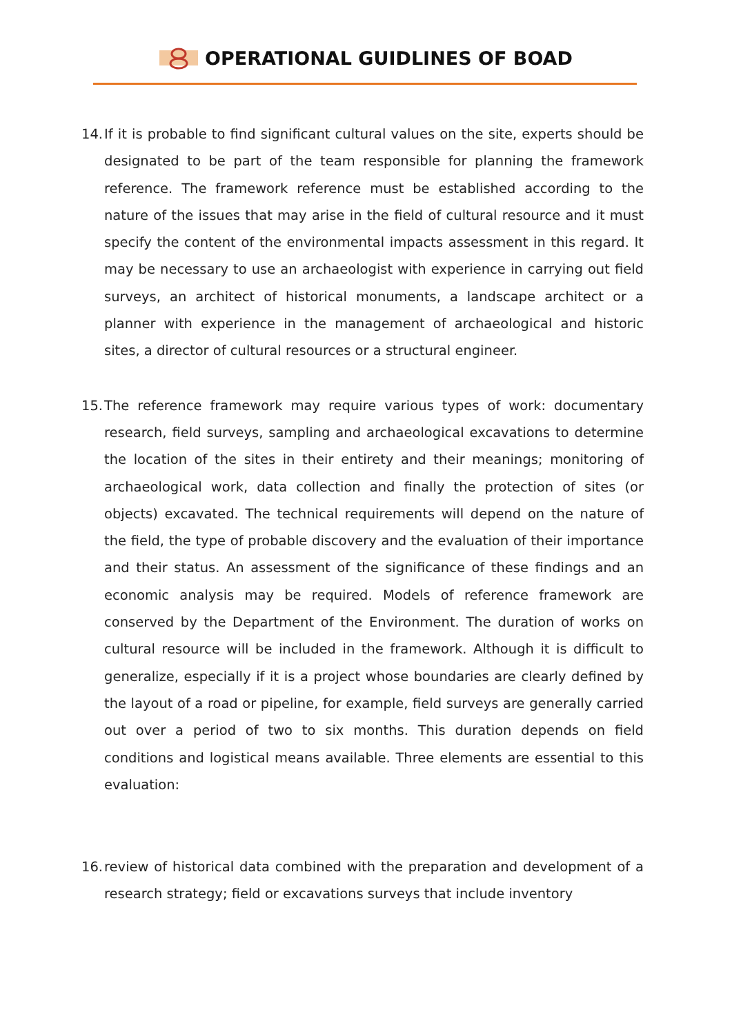OPERATIONAL GUIDLINES OF BOAD
14. If it is probable to find significant cultural values on the site, experts should be designated to be part of the team responsible for planning the framework reference. The framework reference must be established according to the nature of the issues that may arise in the field of cultural resource and it must specify the content of the environmental impacts assessment in this regard. It may be necessary to use an archaeologist with experience in carrying out field surveys, an architect of historical monuments, a landscape architect or a planner with experience in the management of archaeological and historic sites, a director of cultural resources or a structural engineer.
15. The reference framework may require various types of work: documentary research, field surveys, sampling and archaeological excavations to determine the location of the sites in their entirety and their meanings; monitoring of archaeological work, data collection and finally the protection of sites (or objects) excavated. The technical requirements will depend on the nature of the field, the type of probable discovery and the evaluation of their importance and their status. An assessment of the significance of these findings and an economic analysis may be required. Models of reference framework are conserved by the Department of the Environment. The duration of works on cultural resource will be included in the framework. Although it is difficult to generalize, especially if it is a project whose boundaries are clearly defined by the layout of a road or pipeline, for example, field surveys are generally carried out over a period of two to six months. This duration depends on field conditions and logistical means available. Three elements are essential to this evaluation:
16. review of historical data combined with the preparation and development of a research strategy; field or excavations surveys that include inventory